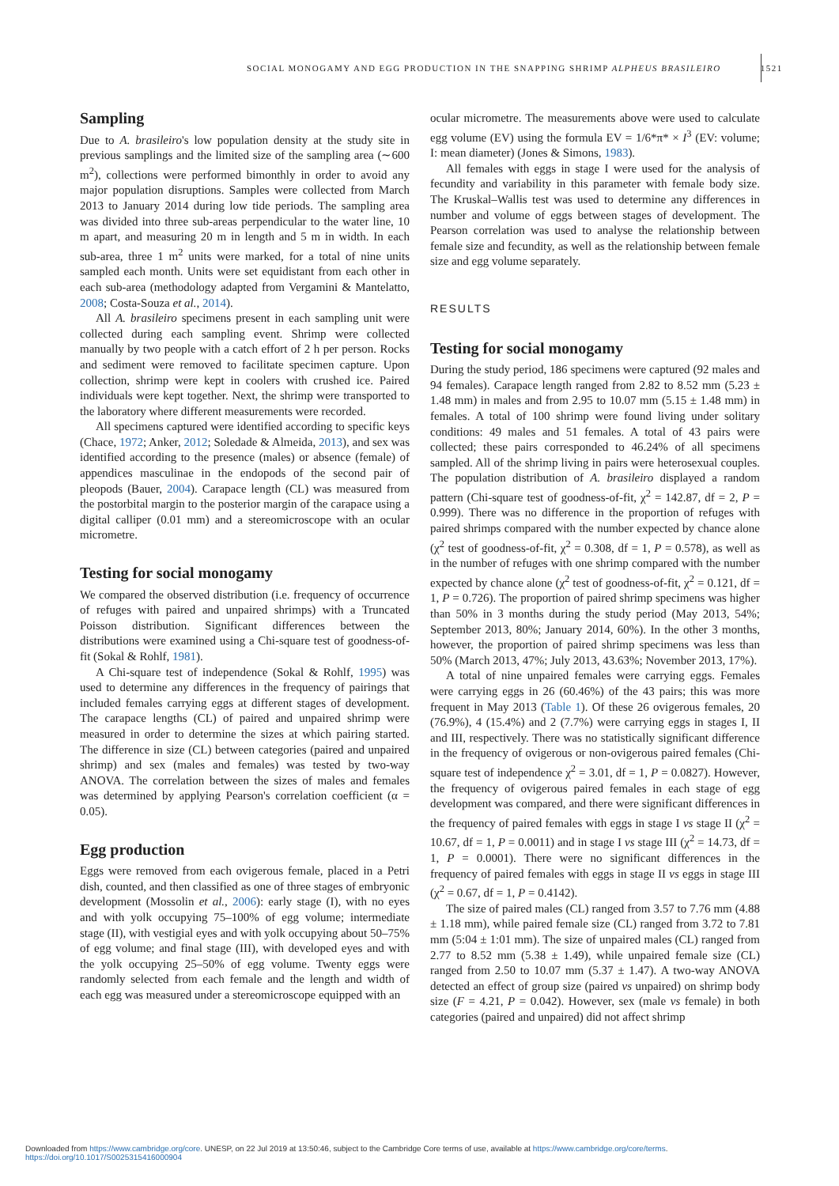SOCIAL MONOGAMY AND EGG PRODUCTION IN THE SNAPPING SHRIMP ALPHEUS BRASILEIRO 1521
Sampling
Due to A. brasileiro's low population density at the study site in previous samplings and the limited size of the sampling area (∼600 m<sup>2</sup>), collections were performed bimonthly in order to avoid any major population disruptions. Samples were collected from March 2013 to January 2014 during low tide periods. The sampling area was divided into three sub-areas perpendicular to the water line, 10 m apart, and measuring 20 m in length and 5 m in width. In each sub-area, three 1 m<sup>2</sup> units were marked, for a total of nine units sampled each month. Units were set equidistant from each other in each sub-area (methodology adapted from Vergamini & Mantelatto, 2008; Costa-Souza et al., 2014).
All A. brasileiro specimens present in each sampling unit were collected during each sampling event. Shrimp were collected manually by two people with a catch effort of 2 h per person. Rocks and sediment were removed to facilitate specimen capture. Upon collection, shrimp were kept in coolers with crushed ice. Paired individuals were kept together. Next, the shrimp were transported to the laboratory where different measurements were recorded.
All specimens captured were identified according to specific keys (Chace, 1972; Anker, 2012; Soledade & Almeida, 2013), and sex was identified according to the presence (males) or absence (female) of appendices masculinae in the endopods of the second pair of pleopods (Bauer, 2004). Carapace length (CL) was measured from the postorbital margin to the posterior margin of the carapace using a digital calliper (0.01 mm) and a stereomicroscope with an ocular micrometre.
Testing for social monogamy
We compared the observed distribution (i.e. frequency of occurrence of refuges with paired and unpaired shrimps) with a Truncated Poisson distribution. Significant differences between the distributions were examined using a Chi-square test of goodness-of-fit (Sokal & Rohlf, 1981).
A Chi-square test of independence (Sokal & Rohlf, 1995) was used to determine any differences in the frequency of pairings that included females carrying eggs at different stages of development. The carapace lengths (CL) of paired and unpaired shrimp were measured in order to determine the sizes at which pairing started. The difference in size (CL) between categories (paired and unpaired shrimp) and sex (males and females) was tested by two-way ANOVA. The correlation between the sizes of males and females was determined by applying Pearson's correlation coefficient (α = 0.05).
Egg production
Eggs were removed from each ovigerous female, placed in a Petri dish, counted, and then classified as one of three stages of embryonic development (Mossolin et al., 2006): early stage (I), with no eyes and with yolk occupying 75–100% of egg volume; intermediate stage (II), with vestigial eyes and with yolk occupying about 50–75% of egg volume; and final stage (III), with developed eyes and with the yolk occupying 25–50% of egg volume. Twenty eggs were randomly selected from each female and the length and width of each egg was measured under a stereomicroscope equipped with an
ocular micrometre. The measurements above were used to calculate egg volume (EV) using the formula EV = 1/6*π* × I<sup>3</sup> (EV: volume; I: mean diameter) (Jones & Simons, 1983).
All females with eggs in stage I were used for the analysis of fecundity and variability in this parameter with female body size. The Kruskal–Wallis test was used to determine any differences in number and volume of eggs between stages of development. The Pearson correlation was used to analyse the relationship between female size and fecundity, as well as the relationship between female size and egg volume separately.
RESULTS
Testing for social monogamy
During the study period, 186 specimens were captured (92 males and 94 females). Carapace length ranged from 2.82 to 8.52 mm (5.23 ± 1.48 mm) in males and from 2.95 to 10.07 mm (5.15 ± 1.48 mm) in females. A total of 100 shrimp were found living under solitary conditions: 49 males and 51 females. A total of 43 pairs were collected; these pairs corresponded to 46.24% of all specimens sampled. All of the shrimp living in pairs were heterosexual couples. The population distribution of A. brasileiro displayed a random pattern (Chi-square test of goodness-of-fit, χ<sup>2</sup> = 142.87, df = 2, P = 0.999). There was no difference in the proportion of refuges with paired shrimps compared with the number expected by chance alone (χ<sup>2</sup> test of goodness-of-fit, χ<sup>2</sup> = 0.308, df = 1, P = 0.578), as well as in the number of refuges with one shrimp compared with the number expected by chance alone (χ<sup>2</sup> test of goodness-of-fit, χ<sup>2</sup> = 0.121, df = 1, P = 0.726). The proportion of paired shrimp specimens was higher than 50% in 3 months during the study period (May 2013, 54%; September 2013, 80%; January 2014, 60%). In the other 3 months, however, the proportion of paired shrimp specimens was less than 50% (March 2013, 47%; July 2013, 43.63%; November 2013, 17%).
A total of nine unpaired females were carrying eggs. Females were carrying eggs in 26 (60.46%) of the 43 pairs; this was more frequent in May 2013 (Table 1). Of these 26 ovigerous females, 20 (76.9%), 4 (15.4%) and 2 (7.7%) were carrying eggs in stages I, II and III, respectively. There was no statistically significant difference in the frequency of ovigerous or non-ovigerous paired females (Chi-square test of independence χ<sup>2</sup> = 3.01, df = 1, P = 0.0827). However, the frequency of ovigerous paired females in each stage of egg development was compared, and there were significant differences in the frequency of paired females with eggs in stage I vs stage II (χ<sup>2</sup> = 10.67, df = 1, P = 0.0011) and in stage I vs stage III (χ<sup>2</sup> = 14.73, df = 1, P = 0.0001). There were no significant differences in the frequency of paired females with eggs in stage II vs eggs in stage III (χ<sup>2</sup> = 0.67, df = 1, P = 0.4142).
The size of paired males (CL) ranged from 3.57 to 7.76 mm (4.88 ± 1.18 mm), while paired female size (CL) ranged from 3.72 to 7.81 mm (5:04 ± 1:01 mm). The size of unpaired males (CL) ranged from 2.77 to 8.52 mm (5.38 ± 1.49), while unpaired female size (CL) ranged from 2.50 to 10.07 mm (5.37 ± 1.47). A two-way ANOVA detected an effect of group size (paired vs unpaired) on shrimp body size (F = 4.21, P = 0.042). However, sex (male vs female) in both categories (paired and unpaired) did not affect shrimp
Downloaded from https://www.cambridge.org/core. UNESP, on 22 Jul 2019 at 13:50:46, subject to the Cambridge Core terms of use, available at https://www.cambridge.org/core/terms.
https://doi.org/10.1017/S0025315416000904